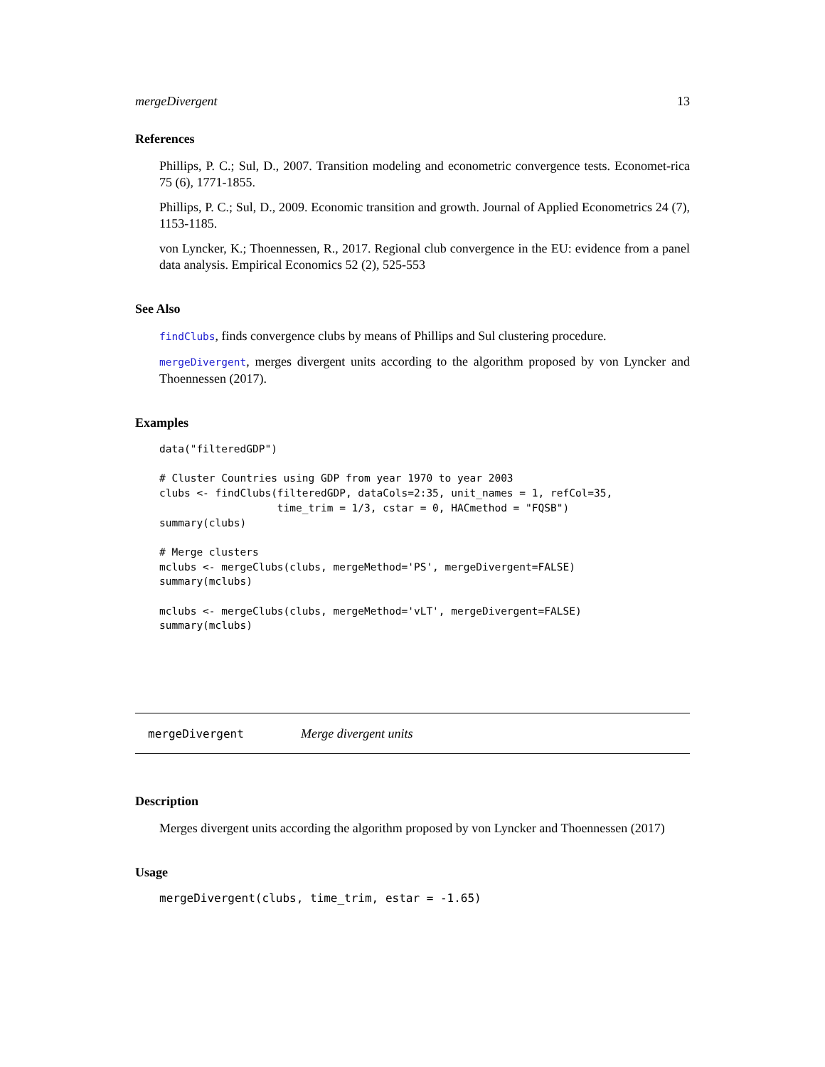mergeDivergent 13
References
Phillips, P. C.; Sul, D., 2007. Transition modeling and econometric convergence tests. Economet-rica 75 (6), 1771-1855.
Phillips, P. C.; Sul, D., 2009. Economic transition and growth. Journal of Applied Econometrics 24 (7), 1153-1185.
von Lyncker, K.; Thoennessen, R., 2017. Regional club convergence in the EU: evidence from a panel data analysis. Empirical Economics 52 (2), 525-553
See Also
findClubs, finds convergence clubs by means of Phillips and Sul clustering procedure.
mergeDivergent, merges divergent units according to the algorithm proposed by von Lyncker and Thoennessen (2017).
Examples
data("filteredGDP")

# Cluster Countries using GDP from year 1970 to year 2003
clubs <- findClubs(filteredGDP, dataCols=2:35, unit_names = 1, refCol=35,
                   time_trim = 1/3, cstar = 0, HACmethod = "FQSB")
summary(clubs)

# Merge clusters
mclubs <- mergeClubs(clubs, mergeMethod='PS', mergeDivergent=FALSE)
summary(mclubs)

mclubs <- mergeClubs(clubs, mergeMethod='vLT', mergeDivergent=FALSE)
summary(mclubs)
mergeDivergent Merge divergent units
Description
Merges divergent units according the algorithm proposed by von Lyncker and Thoennessen (2017)
Usage
mergeDivergent(clubs, time_trim, estar = -1.65)